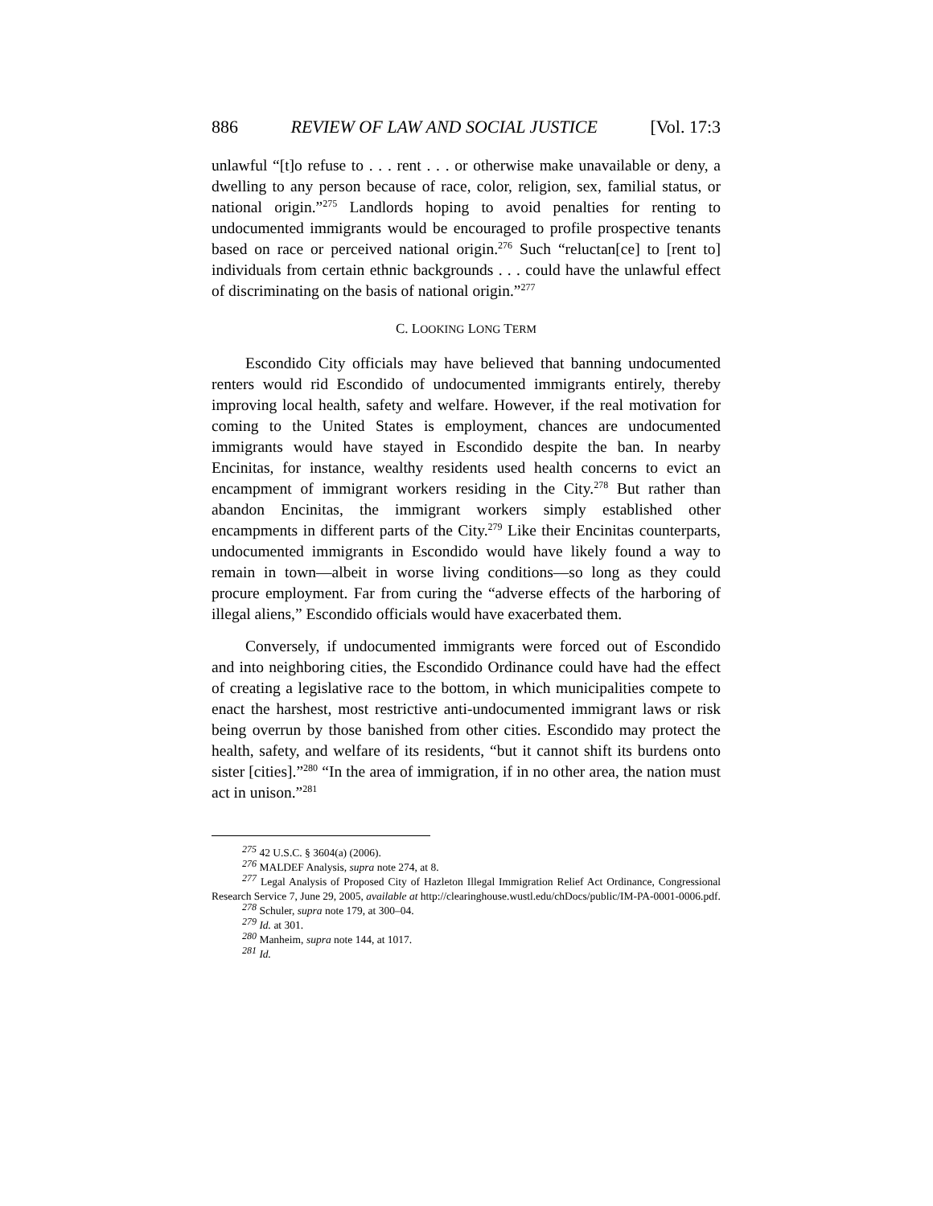886 REVIEW OF LAW AND SOCIAL JUSTICE [Vol. 17:3
unlawful “[t]o refuse to . . . rent . . . or otherwise make unavailable or deny, a dwelling to any person because of race, color, religion, sex, familial status, or national origin.”<sup>275</sup> Landlords hoping to avoid penalties for renting to undocumented immigrants would be encouraged to profile prospective tenants based on race or perceived national origin.<sup>276</sup> Such “reluctan[ce] to [rent to] individuals from certain ethnic backgrounds . . . could have the unlawful effect of discriminating on the basis of national origin.”<sup>277</sup>
C. LOOKING LONG TERM
Escondido City officials may have believed that banning undocumented renters would rid Escondido of undocumented immigrants entirely, thereby improving local health, safety and welfare. However, if the real motivation for coming to the United States is employment, chances are undocumented immigrants would have stayed in Escondido despite the ban. In nearby Encinitas, for instance, wealthy residents used health concerns to evict an encampment of immigrant workers residing in the City.<sup>278</sup> But rather than abandon Encinitas, the immigrant workers simply established other encampments in different parts of the City.<sup>279</sup> Like their Encinitas counterparts, undocumented immigrants in Escondido would have likely found a way to remain in town—albeit in worse living conditions—so long as they could procure employment. Far from curing the “adverse effects of the harboring of illegal aliens,” Escondido officials would have exacerbated them.
Conversely, if undocumented immigrants were forced out of Escondido and into neighboring cities, the Escondido Ordinance could have had the effect of creating a legislative race to the bottom, in which municipalities compete to enact the harshest, most restrictive anti-undocumented immigrant laws or risk being overrun by those banished from other cities. Escondido may protect the health, safety, and welfare of its residents, “but it cannot shift its burdens onto sister [cities].”<sup>280</sup> “In the area of immigration, if in no other area, the nation must act in unison.”<sup>281</sup>
<sup>275</sup> 42 U.S.C. § 3604(a) (2006).
<sup>276</sup> MALDEF Analysis, supra note 274, at 8.
<sup>277</sup> Legal Analysis of Proposed City of Hazleton Illegal Immigration Relief Act Ordinance, Congressional Research Service 7, June 29, 2005, available at http://clearinghouse.wustl.edu/chDocs/public/IM-PA-0001-0006.pdf.
<sup>278</sup> Schuler, supra note 179, at 300–04.
<sup>279</sup> Id. at 301.
<sup>280</sup> Manheim, supra note 144, at 1017.
<sup>281</sup> Id.